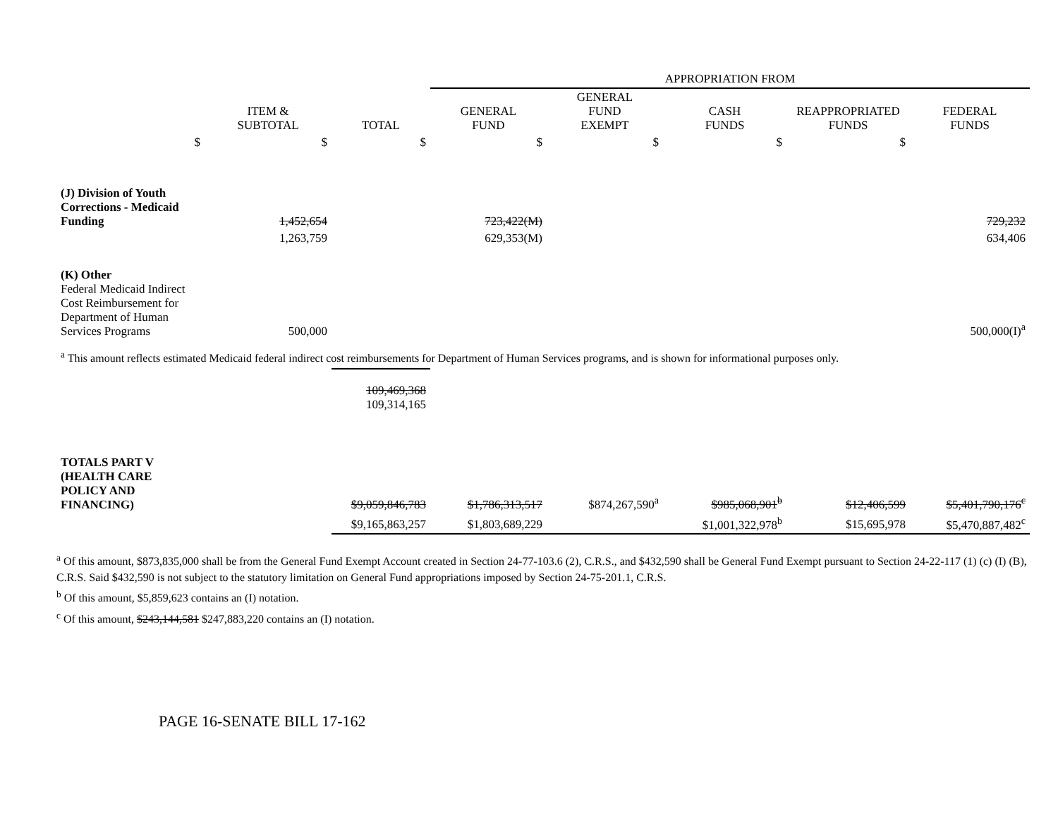| | | | APPROPRIATION FROM | | | | |
| | ITEM & SUBTOTAL | TOTAL | GENERAL FUND | GENERAL FUND EXEMPT | CASH FUNDS | REAPPROPRIATED FUNDS | FEDERAL FUNDS |
| $ | $ | $ | $ | $ | $ | $ | |
| (J) Division of Youth Corrections - Medicaid Funding | 1,452,654 | | 723,422(M) | | | | 729,232 |
| | 1,263,759 | | 629,353(M) | | | | 634,406 |
| (K) Other Federal Medicaid Indirect Cost Reimbursement for Department of Human Services Programs | 500,000 | | | | | | 500,000(I)<sup>a</sup> |
| <sup>a</sup> This amount reflects estimated Medicaid federal indirect cost reimbursements for Department of Human Services programs, and is shown for informational purposes only. | | | | | | | |
| | | 109,469,368 109,314,165 | | | | | |
| TOTALS PART V (HEALTH CARE POLICY AND FINANCING) | | $9,059,846,783 | $1,786,313,517 | $874,267,590<sup>a</sup> | $985,068,901<sup>b</sup> | $12,406,599 | $5,401,790,176<sup>c</sup> |
| | | $9,165,863,257 | $1,803,689,229 | | $1,001,322,978<sup>b</sup> | $15,695,978 | $5,470,887,482<sup>c</sup> |
<sup>a</sup> Of this amount, $873,835,000 shall be from the General Fund Exempt Account created in Section 24-77-103.6 (2), C.R.S., and $432,590 shall be General Fund Exempt pursuant to Section 24-22-117 (1) (c) (I) (B), C.R.S. Said $432,590 is not subject to the statutory limitation on General Fund appropriations imposed by Section 24-75-201.1, C.R.S.
<sup>b</sup> Of this amount, $5,859,623 contains an (I) notation.
<sup>c</sup> Of this amount, $243,144,581 $247,883,220 contains an (I) notation.
PAGE 16-SENATE BILL 17-162